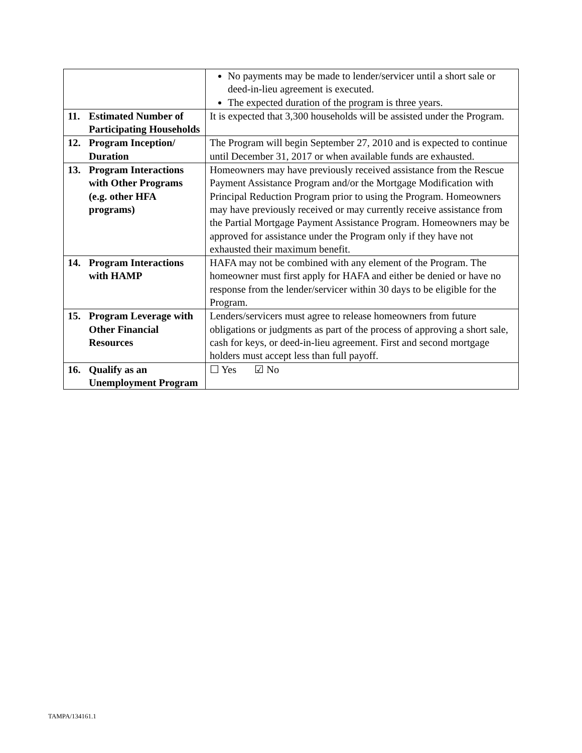| | No payments may be made to lender/servicer until a short sale or deed-in-lieu agreement is executed. The expected duration of the program is three years. |
| 11. Estimated Number of Participating Households | It is expected that 3,300 households will be assisted under the Program. |
| 12. Program Inception/ Duration | The Program will begin September 27, 2010 and is expected to continue until December 31, 2017 or when available funds are exhausted. |
| 13. Program Interactions with Other Programs (e.g. other HFA programs) | Homeowners may have previously received assistance from the Rescue Payment Assistance Program and/or the Mortgage Modification with Principal Reduction Program prior to using the Program. Homeowners may have previously received or may currently receive assistance from the Partial Mortgage Payment Assistance Program. Homeowners may be approved for assistance under the Program only if they have not exhausted their maximum benefit. |
| 14. Program Interactions with HAMP | HAFA may not be combined with any element of the Program. The homeowner must first apply for HAFA and either be denied or have no response from the lender/servicer within 30 days to be eligible for the Program. |
| 15. Program Leverage with Other Financial Resources | Lenders/servicers must agree to release homeowners from future obligations or judgments as part of the process of approving a short sale, cash for keys, or deed-in-lieu agreement. First and second mortgage holders must accept less than full payoff. |
| 16. Qualify as an Unemployment Program | ☐ Yes ☑ No |
TAMPA/134161.1